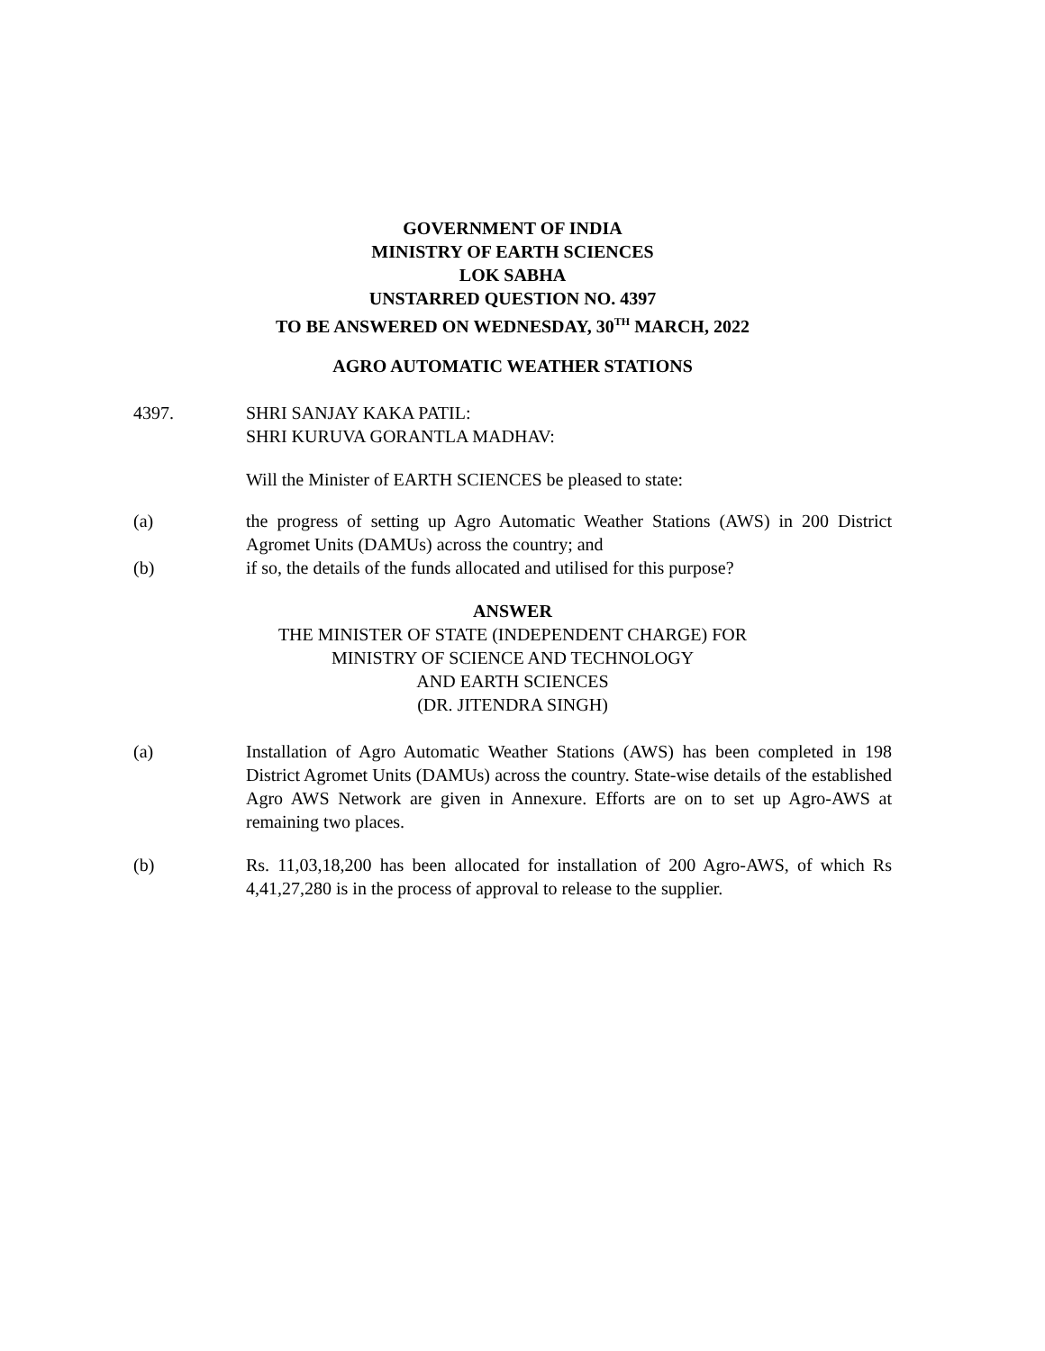GOVERNMENT OF INDIA
MINISTRY OF EARTH SCIENCES
LOK SABHA
UNSTARRED QUESTION NO. 4397
TO BE ANSWERED ON WEDNESDAY, 30<sup>TH</sup> MARCH, 2022
AGRO AUTOMATIC WEATHER STATIONS
4397. SHRI SANJAY KAKA PATIL:
SHRI KURUVA GORANTLA MADHAV:
Will the Minister of EARTH SCIENCES be pleased to state:
(a) the progress of setting up Agro Automatic Weather Stations (AWS) in 200 District Agromet Units (DAMUs) across the country; and
(b) if so, the details of the funds allocated and utilised for this purpose?
ANSWER
THE MINISTER OF STATE (INDEPENDENT CHARGE) FOR
MINISTRY OF SCIENCE AND TECHNOLOGY
AND EARTH SCIENCES
(DR. JITENDRA SINGH)
(a) Installation of Agro Automatic Weather Stations (AWS) has been completed in 198 District Agromet Units (DAMUs) across the country. State-wise details of the established Agro AWS Network are given in Annexure. Efforts are on to set up Agro-AWS at remaining two places.
(b) Rs. 11,03,18,200 has been allocated for installation of 200 Agro-AWS, of which Rs 4,41,27,280 is in the process of approval to release to the supplier.